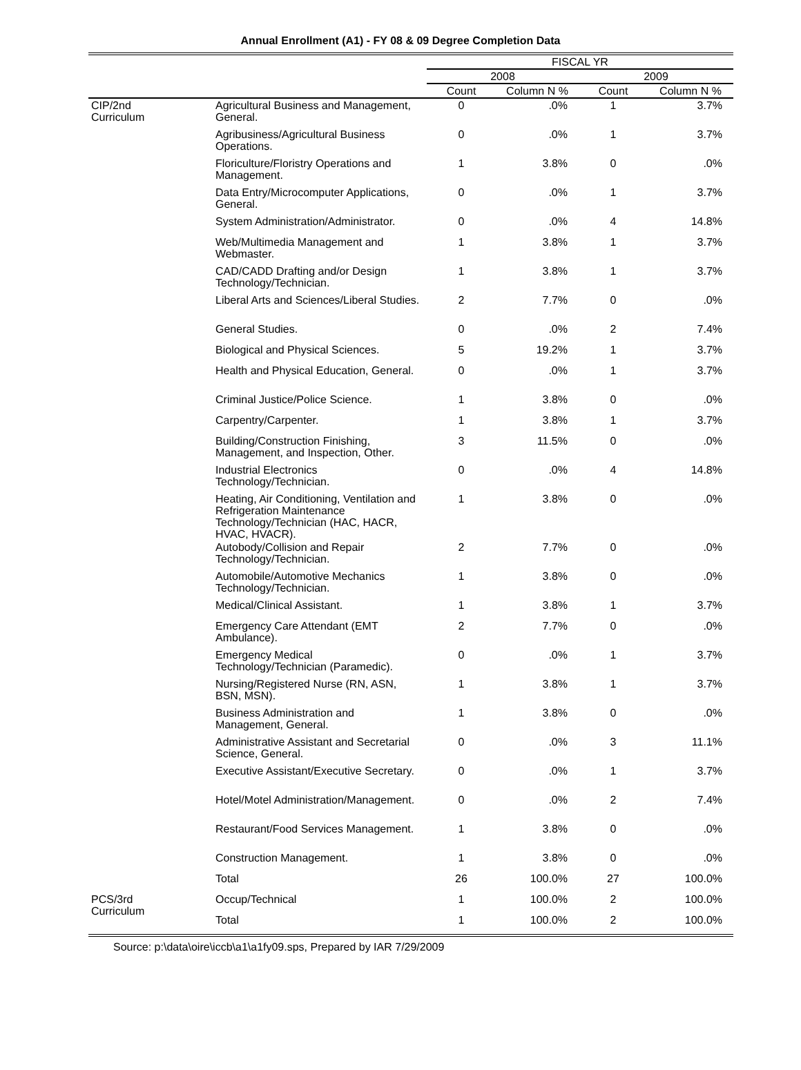Annual Enrollment (A1) - FY 08 & 09 Degree Completion Data
| | | FISCAL YR | | | |
| --- | --- | --- | --- | --- | --- |
| | | 2008 | | 2009 | |
| | | Count | Column N % | Count | Column N % |
| CIP/2nd Curriculum | Agricultural Business and Management, General. | 0 | .0% | 1 | 3.7% |
| | Agribusiness/Agricultural Business Operations. | 0 | .0% | 1 | 3.7% |
| | Floriculture/Floristry Operations and Management. | 1 | 3.8% | 0 | .0% |
| | Data Entry/Microcomputer Applications, General. | 0 | .0% | 1 | 3.7% |
| | System Administration/Administrator. | 0 | .0% | 4 | 14.8% |
| | Web/Multimedia Management and Webmaster. | 1 | 3.8% | 1 | 3.7% |
| | CAD/CADD Drafting and/or Design Technology/Technician. | 1 | 3.8% | 1 | 3.7% |
| | Liberal Arts and Sciences/Liberal Studies. | 2 | 7.7% | 0 | .0% |
| | General Studies. | 0 | .0% | 2 | 7.4% |
| | Biological and Physical Sciences. | 5 | 19.2% | 1 | 3.7% |
| | Health and Physical Education, General. | 0 | .0% | 1 | 3.7% |
| | Criminal Justice/Police Science. | 1 | 3.8% | 0 | .0% |
| | Carpentry/Carpenter. | 1 | 3.8% | 1 | 3.7% |
| | Building/Construction Finishing, Management, and Inspection, Other. | 3 | 11.5% | 0 | .0% |
| | Industrial Electronics Technology/Technician. | 0 | .0% | 4 | 14.8% |
| | Heating, Air Conditioning, Ventilation and Refrigeration Maintenance Technology/Technician (HAC, HACR, HVAC, HVACR). | 1 | 3.8% | 0 | .0% |
| | Autobody/Collision and Repair Technology/Technician. | 2 | 7.7% | 0 | .0% |
| | Automobile/Automotive Mechanics Technology/Technician. | 1 | 3.8% | 0 | .0% |
| | Medical/Clinical Assistant. | 1 | 3.8% | 1 | 3.7% |
| | Emergency Care Attendant (EMT Ambulance). | 2 | 7.7% | 0 | .0% |
| | Emergency Medical Technology/Technician (Paramedic). | 0 | .0% | 1 | 3.7% |
| | Nursing/Registered Nurse (RN, ASN, BSN, MSN). | 1 | 3.8% | 1 | 3.7% |
| | Business Administration and Management, General. | 1 | 3.8% | 0 | .0% |
| | Administrative Assistant and Secretarial Science, General. | 0 | .0% | 3 | 11.1% |
| | Executive Assistant/Executive Secretary. | 0 | .0% | 1 | 3.7% |
| | Hotel/Motel Administration/Management. | 0 | .0% | 2 | 7.4% |
| | Restaurant/Food Services Management. | 1 | 3.8% | 0 | .0% |
| | Construction Management. | 1 | 3.8% | 0 | .0% |
| | Total | 26 | 100.0% | 27 | 100.0% |
| PCS/3rd Curriculum | Occup/Technical | 1 | 100.0% | 2 | 100.0% |
| | Total | 1 | 100.0% | 2 | 100.0% |
Source: p:\data\oire\iccb\a1\a1fy09.sps, Prepared by IAR 7/29/2009